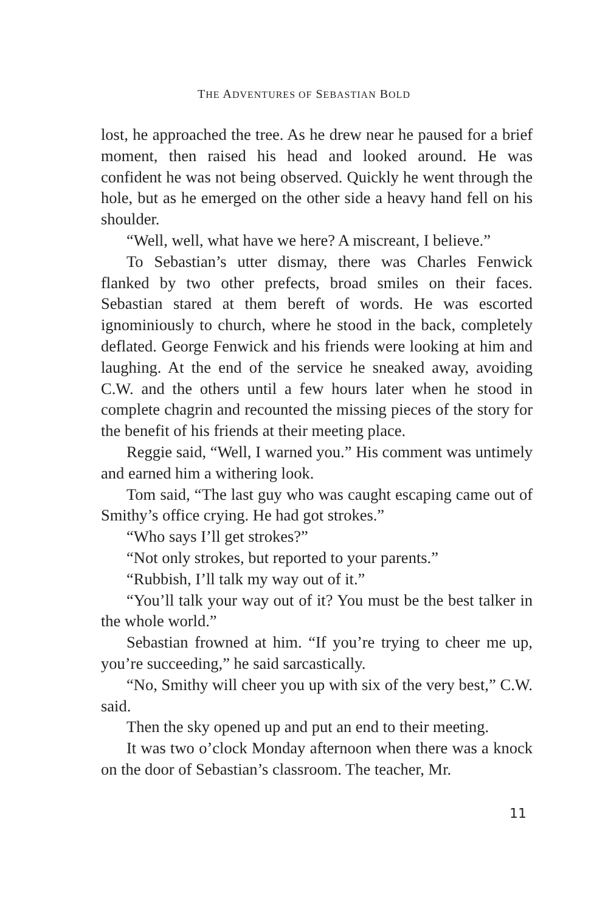THE ADVENTURES OF SEBASTIAN BOLD
lost, he approached the tree. As he drew near he paused for a brief moment, then raised his head and looked around. He was confident he was not being observed. Quickly he went through the hole, but as he emerged on the other side a heavy hand fell on his shoulder.
“Well, well, what have we here? A miscreant, I believe.”
To Sebastian’s utter dismay, there was Charles Fenwick flanked by two other prefects, broad smiles on their faces. Sebastian stared at them bereft of words. He was escorted ignominiously to church, where he stood in the back, completely deflated. George Fenwick and his friends were looking at him and laughing. At the end of the service he sneaked away, avoiding C.W. and the others until a few hours later when he stood in complete chagrin and recounted the missing pieces of the story for the benefit of his friends at their meeting place.
Reggie said, “Well, I warned you.” His comment was untimely and earned him a withering look.
Tom said, “The last guy who was caught escaping came out of Smithy’s office crying. He had got strokes.”
“Who says I’ll get strokes?”
“Not only strokes, but reported to your parents.”
“Rubbish, I’ll talk my way out of it.”
“You’ll talk your way out of it? You must be the best talker in the whole world.”
Sebastian frowned at him. “If you’re trying to cheer me up, you’re succeeding,” he said sarcastically.
“No, Smithy will cheer you up with six of the very best,” C.W. said.
Then the sky opened up and put an end to their meeting.
It was two o’clock Monday afternoon when there was a knock on the door of Sebastian’s classroom. The teacher, Mr.
11